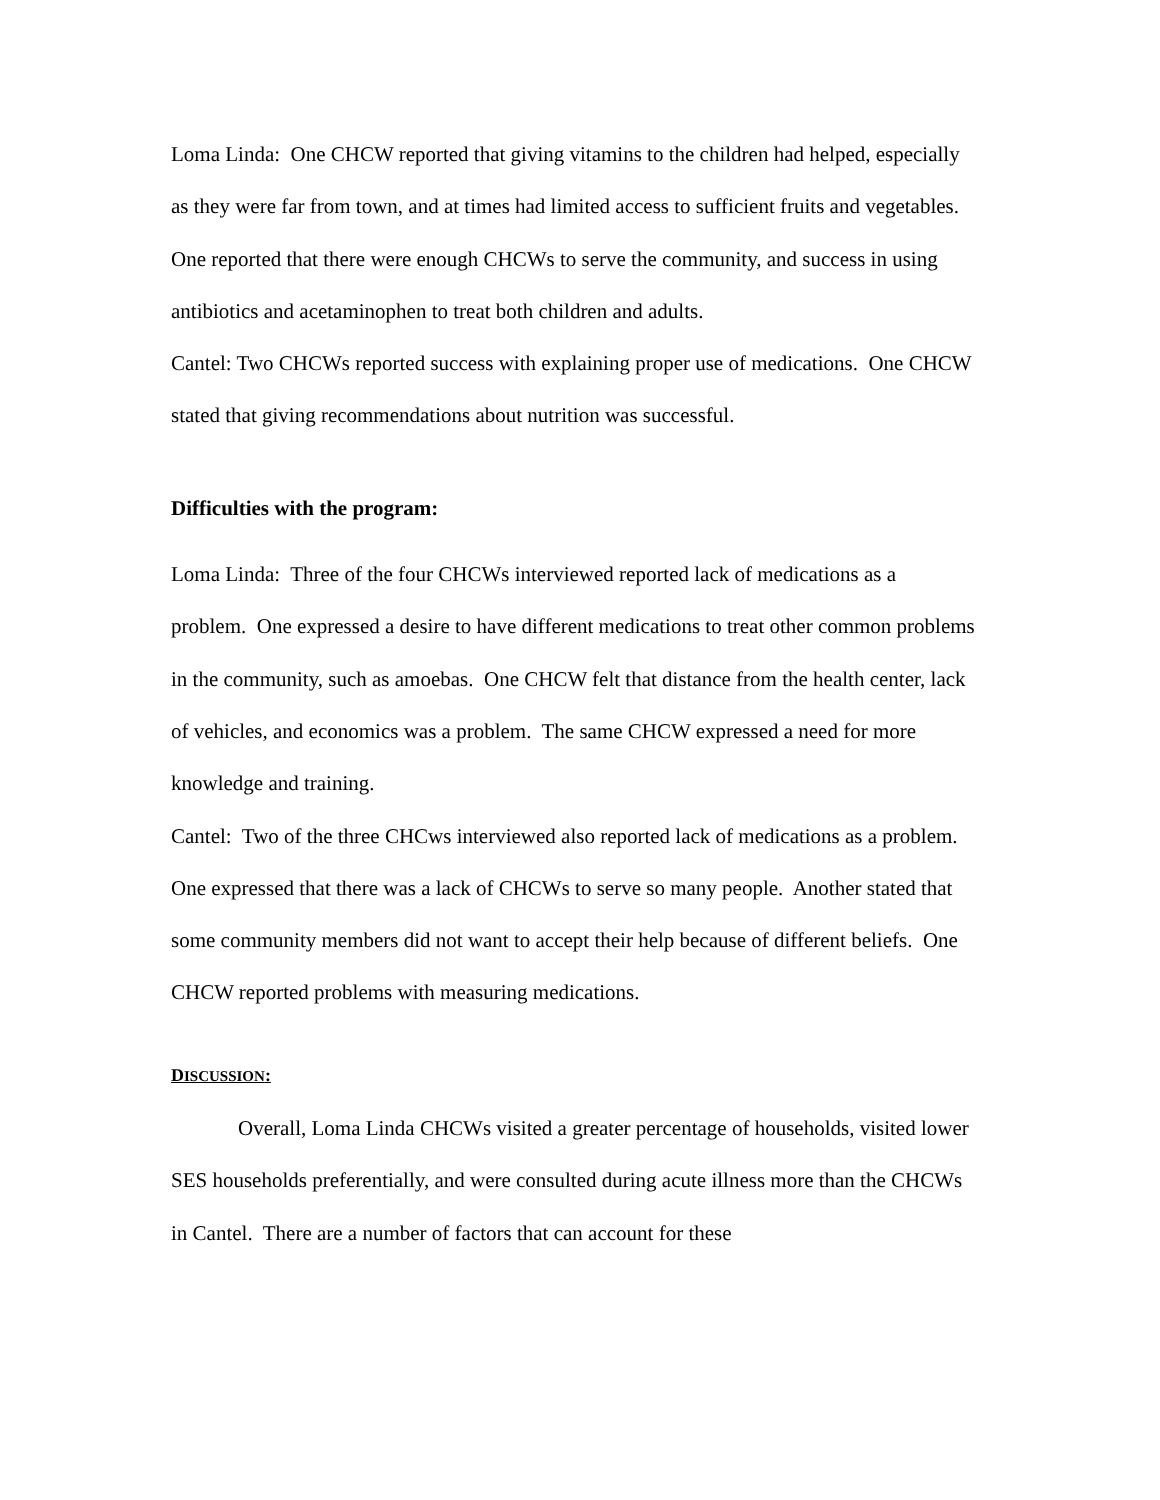Loma Linda: One CHCW reported that giving vitamins to the children had helped, especially as they were far from town, and at times had limited access to sufficient fruits and vegetables. One reported that there were enough CHCWs to serve the community, and success in using antibiotics and acetaminophen to treat both children and adults.
Cantel: Two CHCWs reported success with explaining proper use of medications. One CHCW stated that giving recommendations about nutrition was successful.
Difficulties with the program:
Loma Linda: Three of the four CHCWs interviewed reported lack of medications as a problem. One expressed a desire to have different medications to treat other common problems in the community, such as amoebas. One CHCW felt that distance from the health center, lack of vehicles, and economics was a problem. The same CHCW expressed a need for more knowledge and training.
Cantel: Two of the three CHCws interviewed also reported lack of medications as a problem. One expressed that there was a lack of CHCWs to serve so many people. Another stated that some community members did not want to accept their help because of different beliefs. One CHCW reported problems with measuring medications.
DISCUSSION:
Overall, Loma Linda CHCWs visited a greater percentage of households, visited lower SES households preferentially, and were consulted during acute illness more than the CHCWs in Cantel. There are a number of factors that can account for these